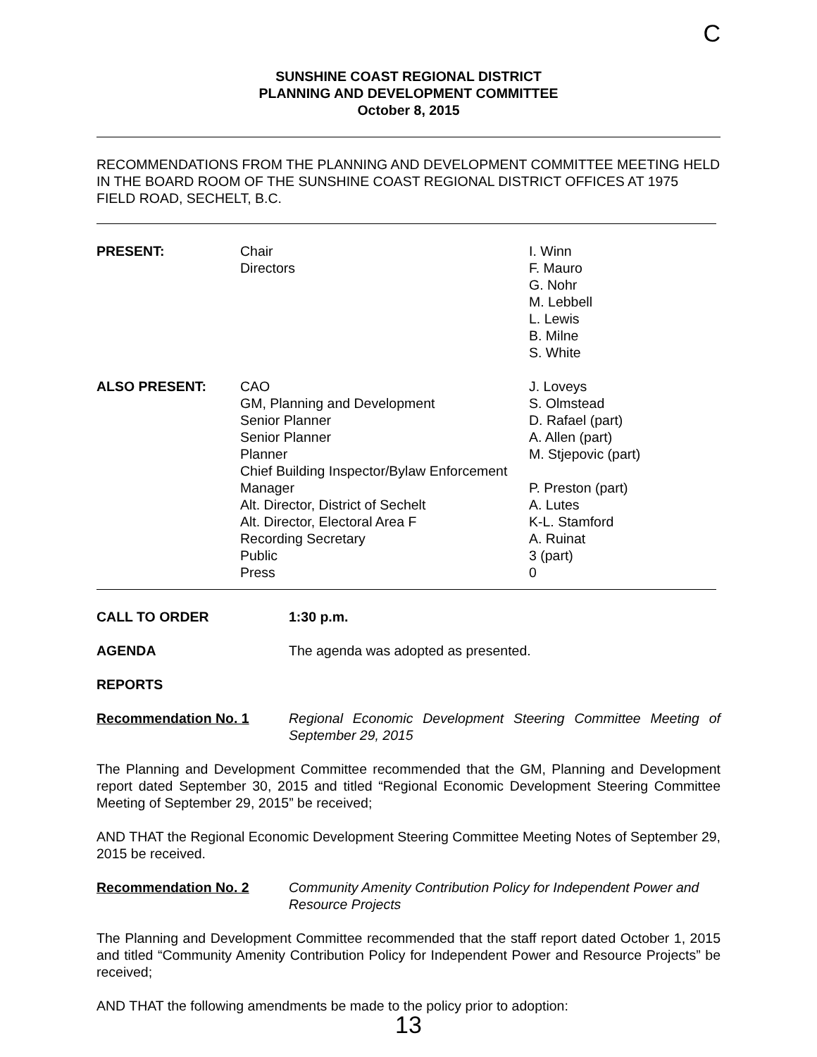C
SUNSHINE COAST REGIONAL DISTRICT
PLANNING AND DEVELOPMENT COMMITTEE
October 8, 2015
RECOMMENDATIONS FROM THE PLANNING AND DEVELOPMENT COMMITTEE MEETING HELD IN THE BOARD ROOM OF THE SUNSHINE COAST REGIONAL DISTRICT OFFICES AT 1975 FIELD ROAD, SECHELT, B.C.
PRESENT: Chair
Directors
I. Winn
F. Mauro
G. Nohr
M. Lebbell
L. Lewis
B. Milne
S. White
ALSO PRESENT: CAO
GM, Planning and Development
Senior Planner
Senior Planner
Planner
Chief Building Inspector/Bylaw Enforcement Manager
Alt. Director, District of Sechelt
Alt. Director, Electoral Area F
Recording Secretary
Public
Press
J. Loveys
S. Olmstead
D. Rafael (part)
A. Allen (part)
M. Stjepovic (part)
P. Preston (part)
A. Lutes
K-L. Stamford
A. Ruinat
3 (part)
0
CALL TO ORDER 1:30 p.m.
AGENDA The agenda was adopted as presented.
REPORTS
Recommendation No. 1 Regional Economic Development Steering Committee Meeting of September 29, 2015
The Planning and Development Committee recommended that the GM, Planning and Development report dated September 30, 2015 and titled “Regional Economic Development Steering Committee Meeting of September 29, 2015” be received;
AND THAT the Regional Economic Development Steering Committee Meeting Notes of September 29, 2015 be received.
Recommendation No. 2 Community Amenity Contribution Policy for Independent Power and Resource Projects
The Planning and Development Committee recommended that the staff report dated October 1, 2015 and titled “Community Amenity Contribution Policy for Independent Power and Resource Projects” be received;
AND THAT the following amendments be made to the policy prior to adoption:
13